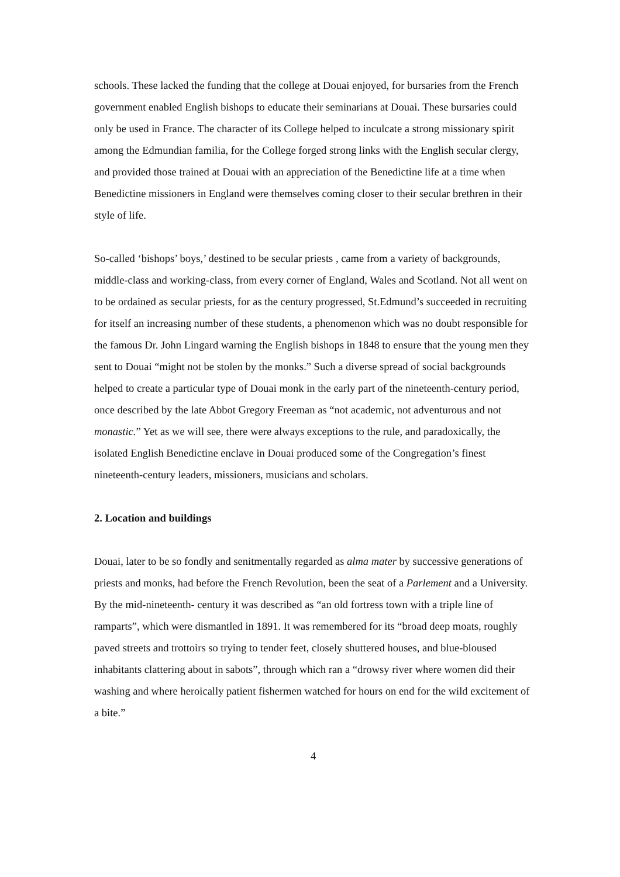schools. These lacked the funding that the college at Douai enjoyed, for bursaries from the French government enabled English bishops to educate their seminarians at Douai. These bursaries could only be used in France. The character of its College helped to inculcate a strong missionary spirit among the Edmundian familia, for the College forged strong links with the English secular clergy, and provided those trained at Douai with an appreciation of the Benedictine life at a time when Benedictine missioners in England were themselves coming closer to their secular brethren in their style of life.
So-called ‘bishops’ boys,’ destined to be secular priests , came from a variety of backgrounds, middle-class and working-class, from every corner of England, Wales and Scotland. Not all went on to be ordained as secular priests, for as the century progressed, St.Edmund’s succeeded in recruiting for itself an increasing number of these students, a phenomenon which was no doubt responsible for the famous Dr. John Lingard warning the English bishops in 1848 to ensure that the young men they sent to Douai “might not be stolen by the monks.” Such a diverse spread of social backgrounds helped to create a particular type of Douai monk in the early part of the nineteenth-century period, once described by the late Abbot Gregory Freeman as “not academic, not adventurous and not monastic.” Yet as we will see, there were always exceptions to the rule, and paradoxically, the isolated English Benedictine enclave in Douai produced some of the Congregation’s finest nineteenth-century leaders, missioners, musicians and scholars.
2. Location and buildings
Douai, later to be so fondly and senitmentally regarded as alma mater by successive generations of priests and monks, had before the French Revolution, been the seat of a Parlement and a University. By the mid-nineteenth- century it was described as “an old fortress town with a triple line of ramparts”, which were dismantled in 1891. It was remembered for its “broad deep moats, roughly paved streets and trottoirs so trying to tender feet, closely shuttered houses, and blue-bloused inhabitants clattering about in sabots”, through which ran a “drowsy river where women did their washing and where heroically patient fishermen watched for hours on end for the wild excitement of a bite.”
4